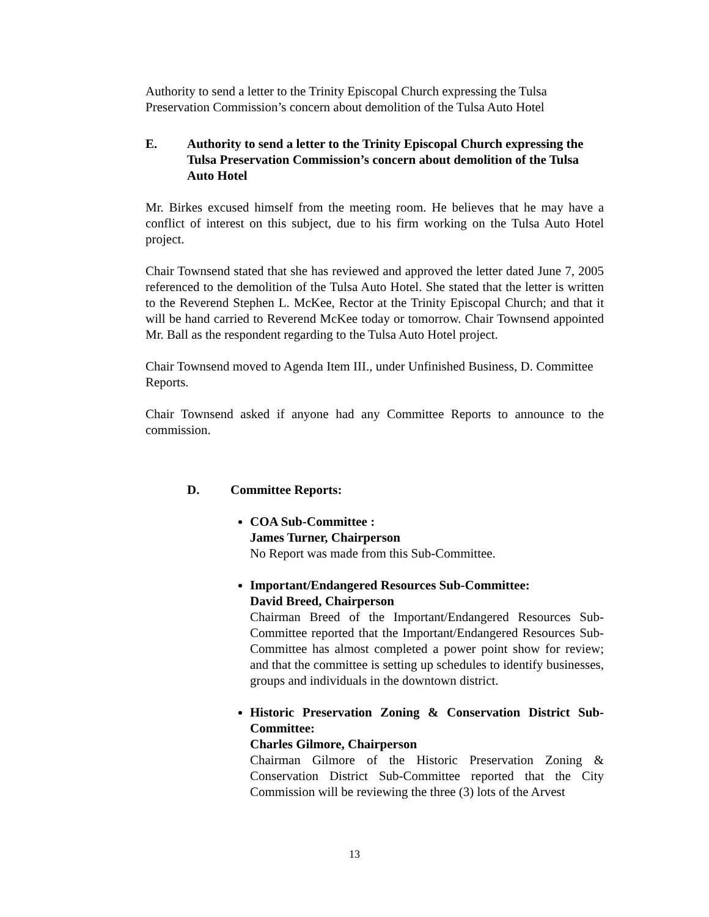Authority to send a letter to the Trinity Episcopal Church expressing the Tulsa Preservation Commission’s concern about demolition of the Tulsa Auto Hotel
E. Authority to send a letter to the Trinity Episcopal Church expressing the Tulsa Preservation Commission’s concern about demolition of the Tulsa Auto Hotel
Mr. Birkes excused himself from the meeting room. He believes that he may have a conflict of interest on this subject, due to his firm working on the Tulsa Auto Hotel project.
Chair Townsend stated that she has reviewed and approved the letter dated June 7, 2005 referenced to the demolition of the Tulsa Auto Hotel. She stated that the letter is written to the Reverend Stephen L. McKee, Rector at the Trinity Episcopal Church; and that it will be hand carried to Reverend McKee today or tomorrow. Chair Townsend appointed Mr. Ball as the respondent regarding to the Tulsa Auto Hotel project.
Chair Townsend moved to Agenda Item III., under Unfinished Business, D. Committee Reports.
Chair Townsend asked if anyone had any Committee Reports to announce to the commission.
D. Committee Reports:
COA Sub-Committee :
James Turner, Chairperson
No Report was made from this Sub-Committee.
Important/Endangered Resources Sub-Committee:
David Breed, Chairperson
Chairman Breed of the Important/Endangered Resources Sub-Committee reported that the Important/Endangered Resources Sub-Committee has almost completed a power point show for review; and that the committee is setting up schedules to identify businesses, groups and individuals in the downtown district.
Historic Preservation Zoning & Conservation District Sub-Committee:
Charles Gilmore, Chairperson
Chairman Gilmore of the Historic Preservation Zoning & Conservation District Sub-Committee reported that the City Commission will be reviewing the three (3) lots of the Arvest
13